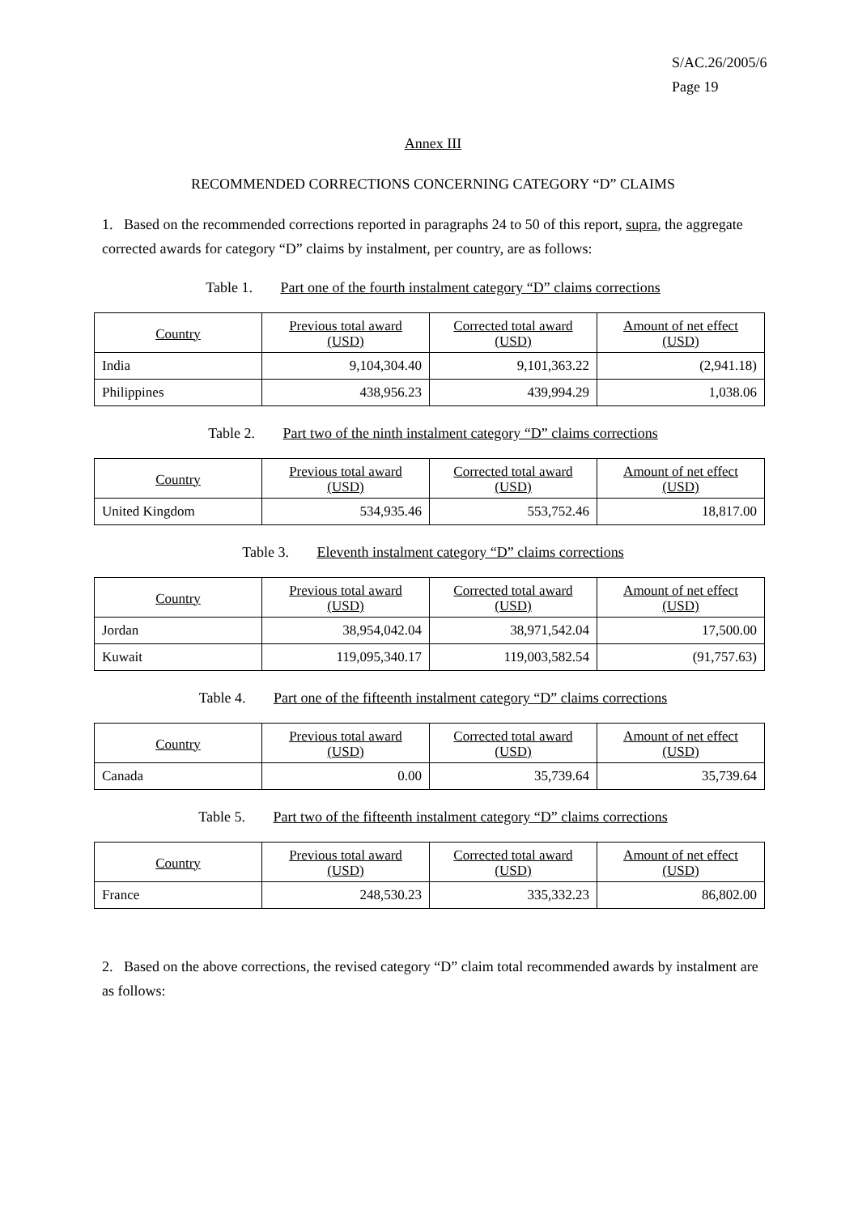S/AC.26/2005/6
Page 19
Annex III
RECOMMENDED CORRECTIONS CONCERNING CATEGORY “D” CLAIMS
1. Based on the recommended corrections reported in paragraphs 24 to 50 of this report, supra, the aggregate corrected awards for category “D” claims by instalment, per country, are as follows:
Table 1. Part one of the fourth instalment category “D” claims corrections
| Country | Previous total award (USD) | Corrected total award (USD) | Amount of net effect (USD) |
| --- | --- | --- | --- |
| India | 9,104,304.40 | 9,101,363.22 | (2,941.18) |
| Philippines | 438,956.23 | 439,994.29 | 1,038.06 |
Table 2. Part two of the ninth instalment category “D” claims corrections
| Country | Previous total award (USD) | Corrected total award (USD) | Amount of net effect (USD) |
| --- | --- | --- | --- |
| United Kingdom | 534,935.46 | 553,752.46 | 18,817.00 |
Table 3. Eleventh instalment category “D” claims corrections
| Country | Previous total award (USD) | Corrected total award (USD) | Amount of net effect (USD) |
| --- | --- | --- | --- |
| Jordan | 38,954,042.04 | 38,971,542.04 | 17,500.00 |
| Kuwait | 119,095,340.17 | 119,003,582.54 | (91,757.63) |
Table 4. Part one of the fifteenth instalment category “D” claims corrections
| Country | Previous total award (USD) | Corrected total award (USD) | Amount of net effect (USD) |
| --- | --- | --- | --- |
| Canada | 0.00 | 35,739.64 | 35,739.64 |
Table 5. Part two of the fifteenth instalment category “D” claims corrections
| Country | Previous total award (USD) | Corrected total award (USD) | Amount of net effect (USD) |
| --- | --- | --- | --- |
| France | 248,530.23 | 335,332.23 | 86,802.00 |
2. Based on the above corrections, the revised category “D” claim total recommended awards by instalment are as follows: